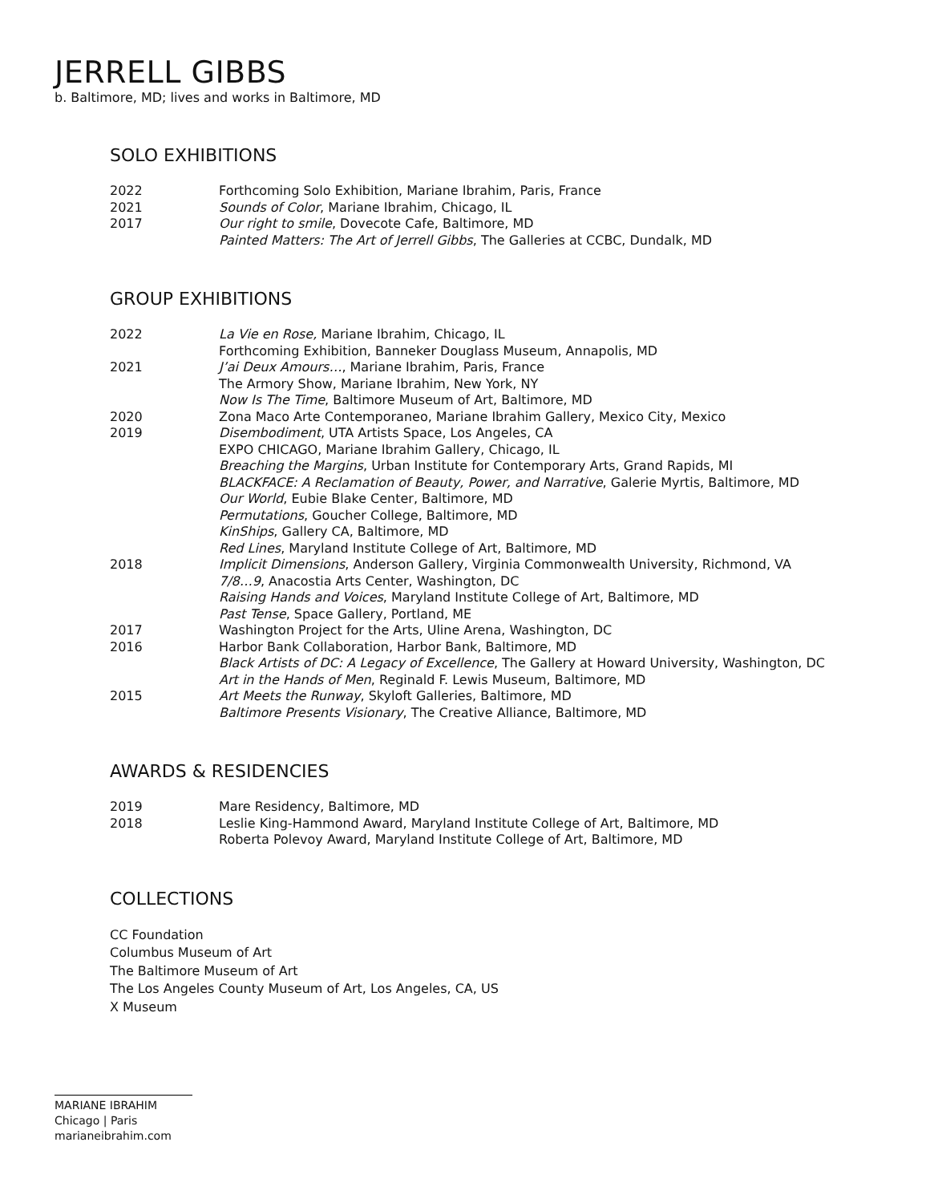JERRELL GIBBS
b. Baltimore, MD; lives and works in Baltimore, MD
SOLO EXHIBITIONS
2022 Forthcoming Solo Exhibition, Mariane Ibrahim, Paris, France
2021 Sounds of Color, Mariane Ibrahim, Chicago, IL
2017 Our right to smile, Dovecote Cafe, Baltimore, MD
Painted Matters: The Art of Jerrell Gibbs, The Galleries at CCBC, Dundalk, MD
GROUP EXHIBITIONS
2022 La Vie en Rose, Mariane Ibrahim, Chicago, IL
Forthcoming Exhibition, Banneker Douglass Museum, Annapolis, MD
2021 J’ai Deux Amours…, Mariane Ibrahim, Paris, France
The Armory Show, Mariane Ibrahim, New York, NY
Now Is The Time, Baltimore Museum of Art, Baltimore, MD
2020 Zona Maco Arte Contemporaneo, Mariane Ibrahim Gallery, Mexico City, Mexico
2019 Disembodiment, UTA Artists Space, Los Angeles, CA
EXPO CHICAGO, Mariane Ibrahim Gallery, Chicago, IL
Breaching the Margins, Urban Institute for Contemporary Arts, Grand Rapids, MI
BLACKFACE: A Reclamation of Beauty, Power, and Narrative, Galerie Myrtis, Baltimore, MD
Our World, Eubie Blake Center, Baltimore, MD
Permutations, Goucher College, Baltimore, MD
KinShips, Gallery CA, Baltimore, MD
Red Lines, Maryland Institute College of Art, Baltimore, MD
2018 Implicit Dimensions, Anderson Gallery, Virginia Commonwealth University, Richmond, VA
7/8…9, Anacostia Arts Center, Washington, DC
Raising Hands and Voices, Maryland Institute College of Art, Baltimore, MD
Past Tense, Space Gallery, Portland, ME
2017 Washington Project for the Arts, Uline Arena, Washington, DC
2016 Harbor Bank Collaboration, Harbor Bank, Baltimore, MD
Black Artists of DC: A Legacy of Excellence, The Gallery at Howard University, Washington, DC
Art in the Hands of Men, Reginald F. Lewis Museum, Baltimore, MD
2015 Art Meets the Runway, Skyloft Galleries, Baltimore, MD
Baltimore Presents Visionary, The Creative Alliance, Baltimore, MD
AWARDS & RESIDENCIES
2019 Mare Residency, Baltimore, MD
2018 Leslie King-Hammond Award, Maryland Institute College of Art, Baltimore, MD
Roberta Polevoy Award, Maryland Institute College of Art, Baltimore, MD
COLLECTIONS
CC Foundation
Columbus Museum of Art
The Baltimore Museum of Art
The Los Angeles County Museum of Art, Los Angeles, CA, US
X Museum
MARIANE IBRAHIM
Chicago | Paris
marianeibrahim.com